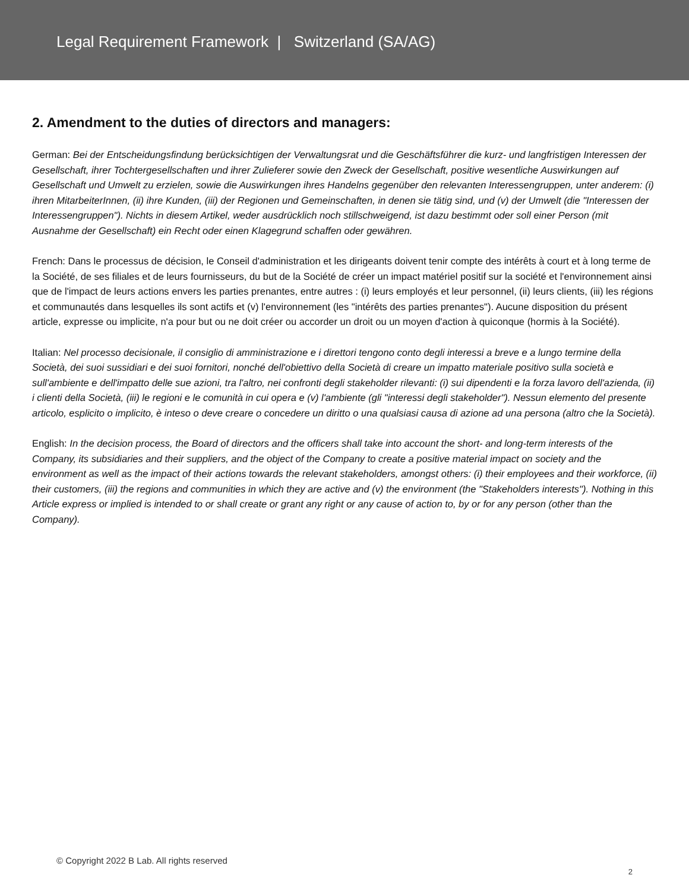Legal Requirement Framework | Switzerland (SA/AG)
2. Amendment to the duties of directors and managers:
German: Bei der Entscheidungsfindung berücksichtigen der Verwaltungsrat und die Geschäftsführer die kurz- und langfristigen Interessen der Gesellschaft, ihrer Tochtergesellschaften und ihrer Zulieferer sowie den Zweck der Gesellschaft, positive wesentliche Auswirkungen auf Gesellschaft und Umwelt zu erzielen, sowie die Auswirkungen ihres Handelns gegenüber den relevanten Interessengruppen, unter anderem: (i) ihren MitarbeiterInnen, (ii) ihre Kunden, (iii) der Regionen und Gemeinschaften, in denen sie tätig sind, und (v) der Umwelt (die "Interessen der Interessengruppen"). Nichts in diesem Artikel, weder ausdrücklich noch stillschweigend, ist dazu bestimmt oder soll einer Person (mit Ausnahme der Gesellschaft) ein Recht oder einen Klagegrund schaffen oder gewähren.
French: Dans le processus de décision, le Conseil d'administration et les dirigeants doivent tenir compte des intérêts à court et à long terme de la Société, de ses filiales et de leurs fournisseurs, du but de la Société de créer un impact matériel positif sur la société et l'environnement ainsi que de l'impact de leurs actions envers les parties prenantes, entre autres : (i) leurs employés et leur personnel, (ii) leurs clients, (iii) les régions et communautés dans lesquelles ils sont actifs et (v) l'environnement (les "intérêts des parties prenantes"). Aucune disposition du présent article, expresse ou implicite, n'a pour but ou ne doit créer ou accorder un droit ou un moyen d'action à quiconque (hormis à la Société).
Italian: Nel processo decisionale, il consiglio di amministrazione e i direttori tengono conto degli interessi a breve e a lungo termine della Società, dei suoi sussidiari e dei suoi fornitori, nonché dell'obiettivo della Società di creare un impatto materiale positivo sulla società e sull'ambiente e dell'impatto delle sue azioni, tra l'altro, nei confronti degli stakeholder rilevanti: (i) sui dipendenti e la forza lavoro dell'azienda, (ii) i clienti della Società, (iii) le regioni e le comunità in cui opera e (v) l'ambiente (gli "interessi degli stakeholder"). Nessun elemento del presente articolo, esplicito o implicito, è inteso o deve creare o concedere un diritto o una qualsiasi causa di azione ad una persona (altro che la Società).
English: In the decision process, the Board of directors and the officers shall take into account the short- and long-term interests of the Company, its subsidiaries and their suppliers, and the object of the Company to create a positive material impact on society and the environment as well as the impact of their actions towards the relevant stakeholders, amongst others: (i) their employees and their workforce, (ii) their customers, (iii) the regions and communities in which they are active and (v) the environment (the "Stakeholders interests"). Nothing in this Article express or implied is intended to or shall create or grant any right or any cause of action to, by or for any person (other than the Company).
© Copyright 2022 B Lab. All rights reserved 2